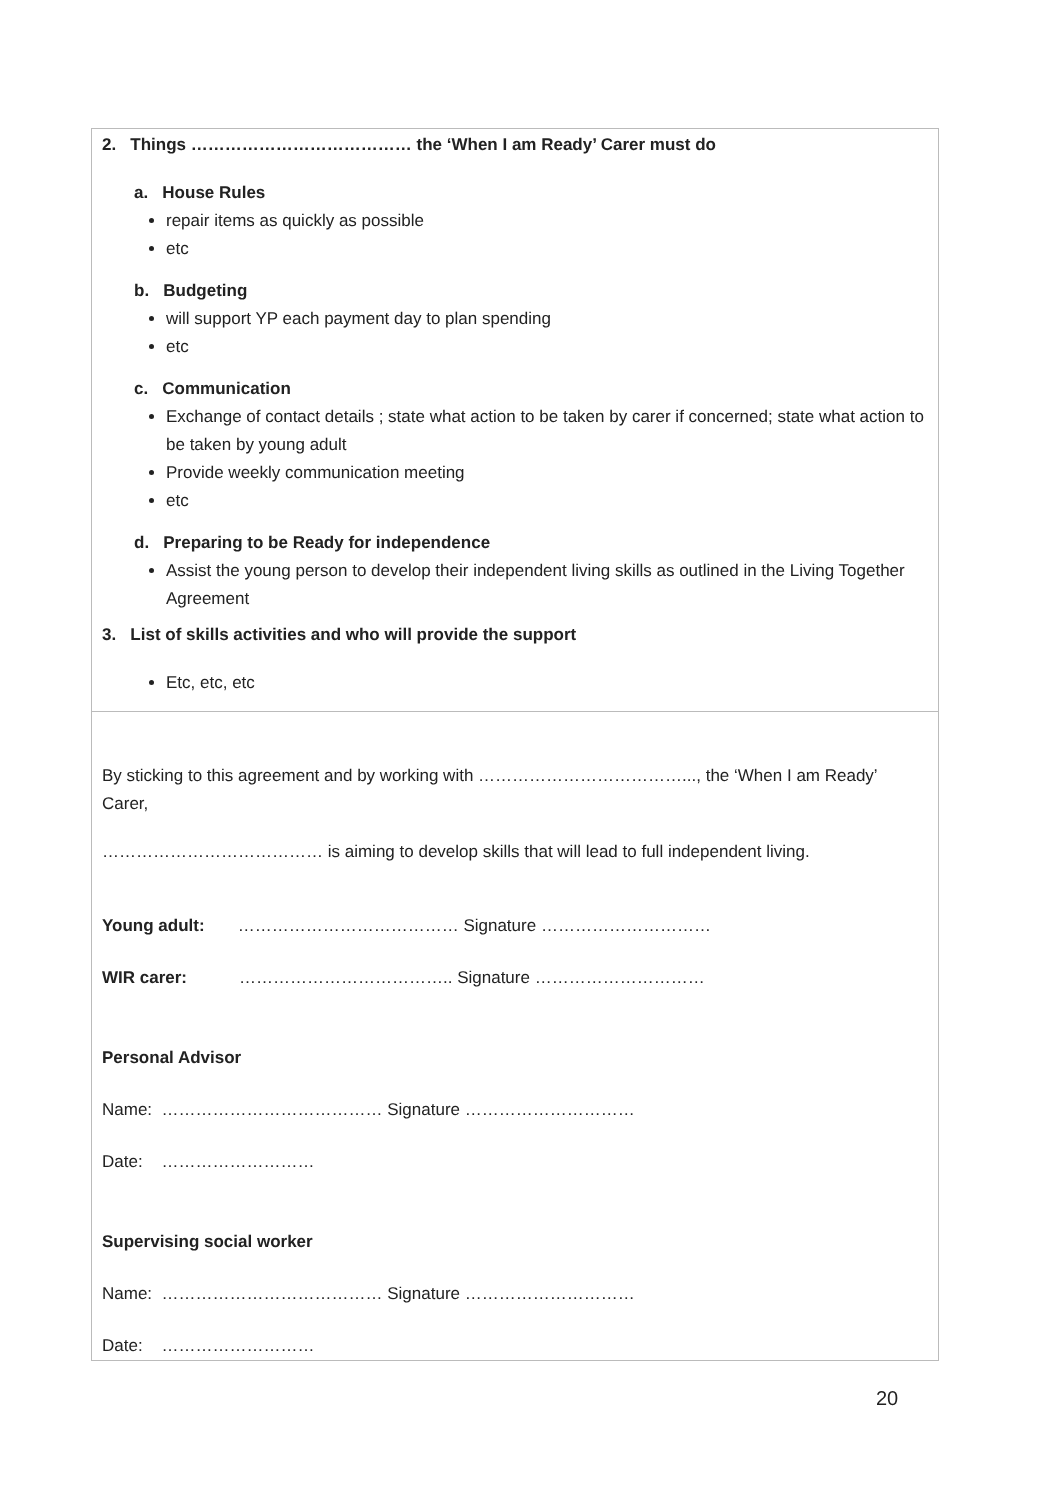2. Things ………………………………… the ‘When I am Ready’ Carer must do
a. House Rules
repair items as quickly as possible
etc
b. Budgeting
will support YP each payment day to plan spending
etc
c. Communication
Exchange of contact details ; state what action to be taken by carer if concerned; state what action to be taken by young adult
Provide weekly communication meeting
etc
d. Preparing to be Ready for independence
Assist the young person to develop their independent living skills as outlined in the Living Together Agreement
3. List of skills activities and who will provide the support
Etc, etc, etc
By sticking to this agreement and by working with ………………………………..., the ‘When I am Ready’ Carer,
………………………………… is aiming to develop skills that will lead to full independent living.
Young adult: ………………………………… Signature …………………………
WIR carer: ……………………………….. Signature …………………………
Personal Advisor
Name: ………………………………… Signature …………………………
Date: ………………………
Supervising social worker
Name: ………………………………… Signature …………………………
Date: ………………………
20